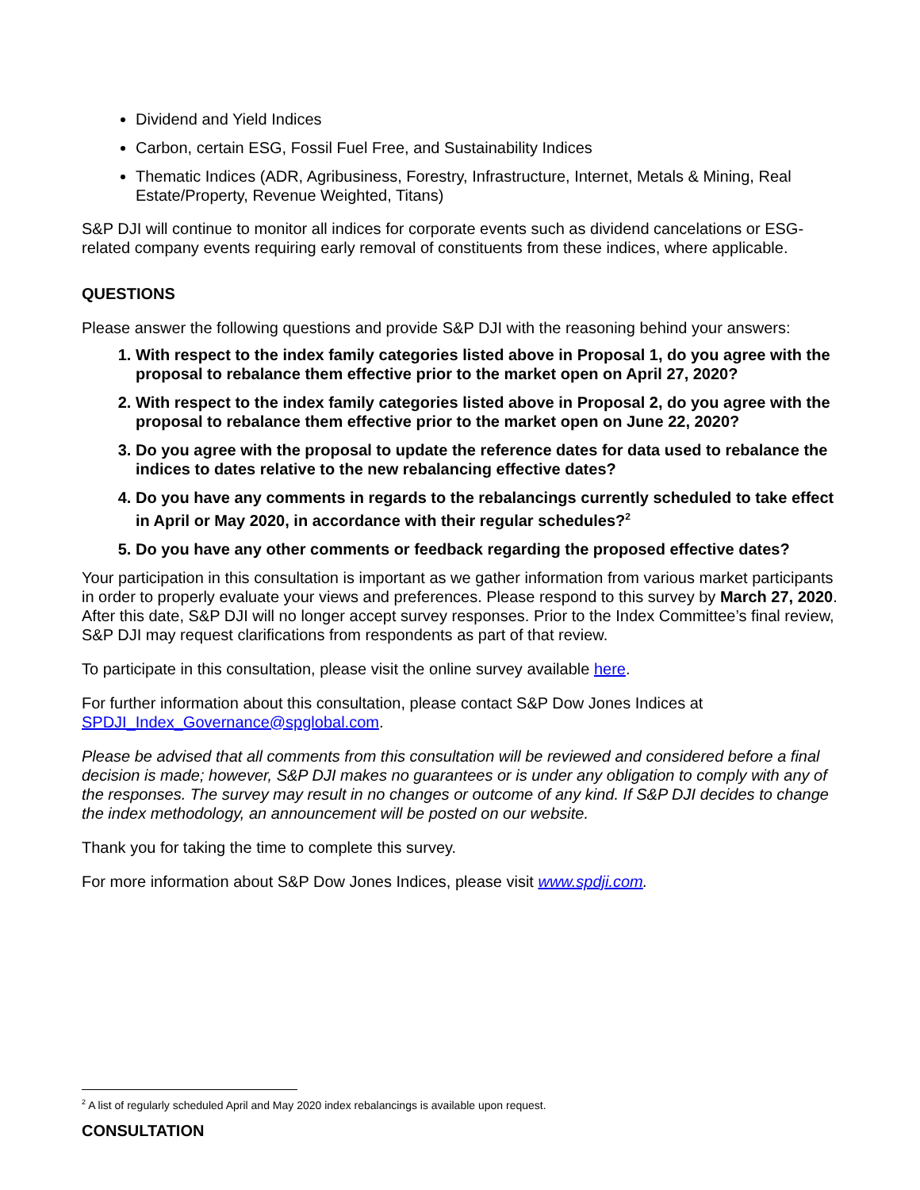Dividend and Yield Indices
Carbon, certain ESG, Fossil Fuel Free, and Sustainability Indices
Thematic Indices (ADR, Agribusiness, Forestry, Infrastructure, Internet, Metals & Mining, Real Estate/Property, Revenue Weighted, Titans)
S&P DJI will continue to monitor all indices for corporate events such as dividend cancelations or ESG-related company events requiring early removal of constituents from these indices, where applicable.
QUESTIONS
Please answer the following questions and provide S&P DJI with the reasoning behind your answers:
1. With respect to the index family categories listed above in Proposal 1, do you agree with the proposal to rebalance them effective prior to the market open on April 27, 2020?
2. With respect to the index family categories listed above in Proposal 2, do you agree with the proposal to rebalance them effective prior to the market open on June 22, 2020?
3. Do you agree with the proposal to update the reference dates for data used to rebalance the indices to dates relative to the new rebalancing effective dates?
4. Do you have any comments in regards to the rebalancings currently scheduled to take effect in April or May 2020, in accordance with their regular schedules?<sup>2</sup>
5. Do you have any other comments or feedback regarding the proposed effective dates?
Your participation in this consultation is important as we gather information from various market participants in order to properly evaluate your views and preferences. Please respond to this survey by March 27, 2020. After this date, S&P DJI will no longer accept survey responses. Prior to the Index Committee’s final review, S&P DJI may request clarifications from respondents as part of that review.
To participate in this consultation, please visit the online survey available here.
For further information about this consultation, please contact S&P Dow Jones Indices at SPDJI_Index_Governance@spglobal.com.
Please be advised that all comments from this consultation will be reviewed and considered before a final decision is made; however, S&P DJI makes no guarantees or is under any obligation to comply with any of the responses. The survey may result in no changes or outcome of any kind. If S&P DJI decides to change the index methodology, an announcement will be posted on our website.
Thank you for taking the time to complete this survey.
For more information about S&P Dow Jones Indices, please visit www.spdji.com.
<sup>2</sup> A list of regularly scheduled April and May 2020 index rebalancings is available upon request.
CONSULTATION